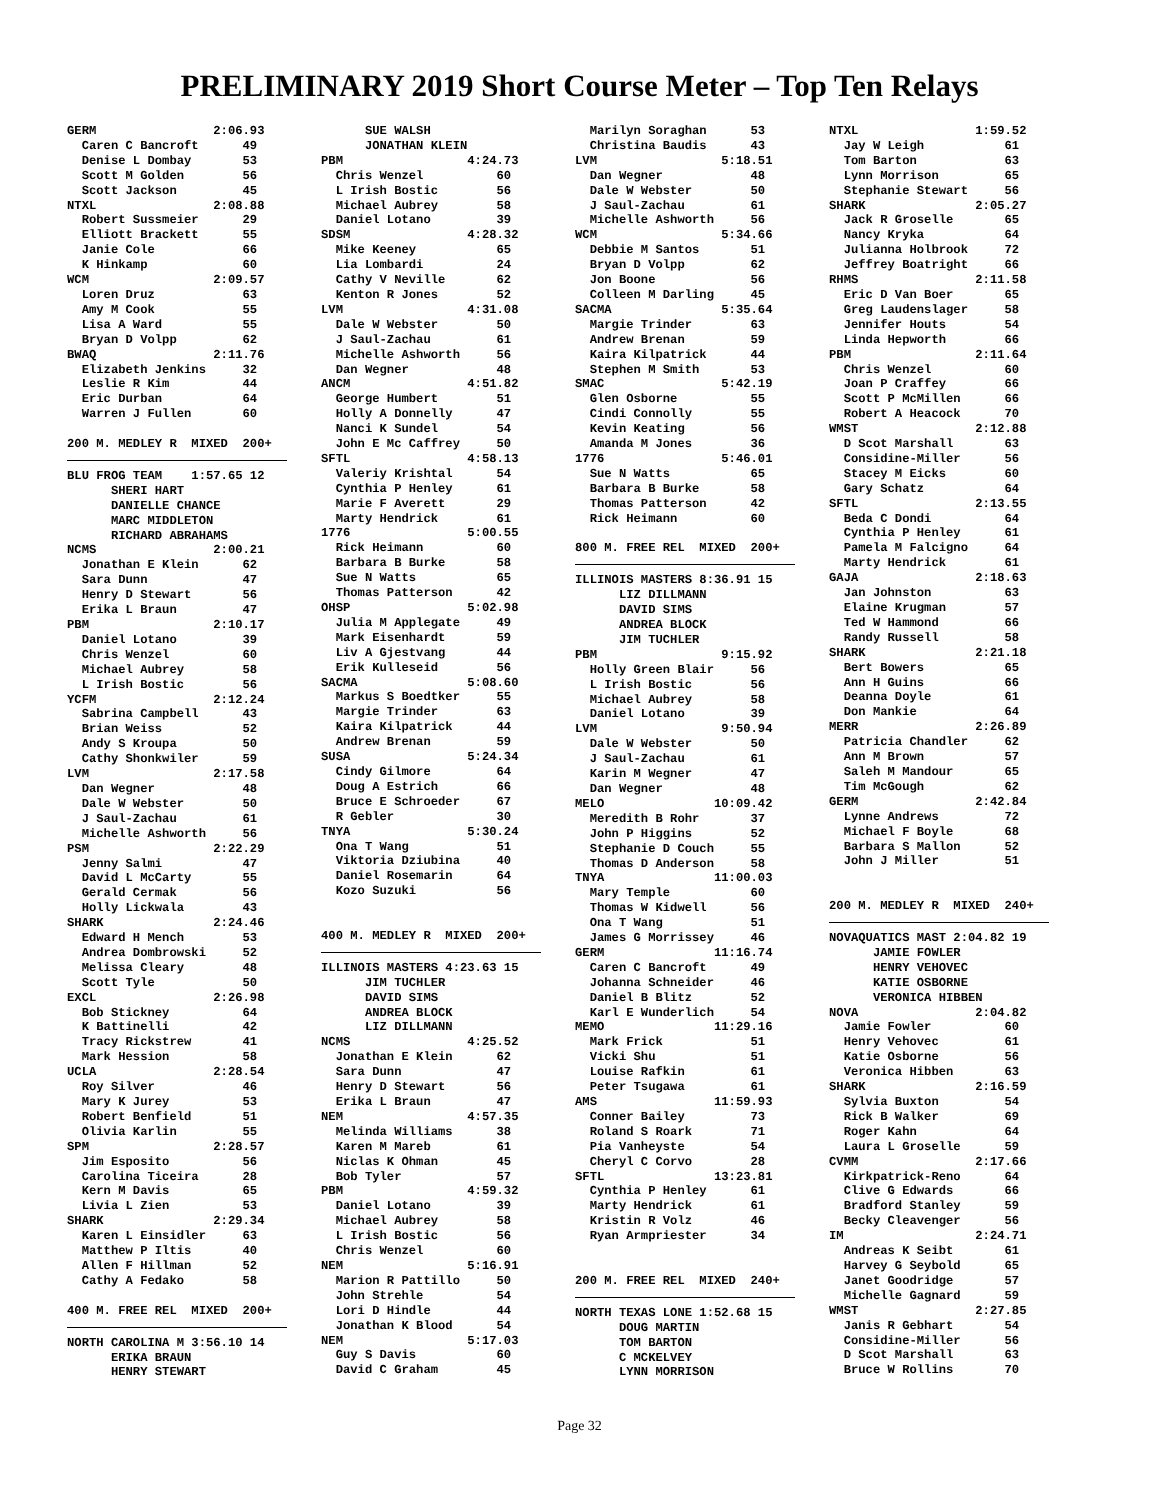PRELIMINARY 2019 Short Course Meter – Top Ten Relays
GERM 2:06.93 Caren C Bancroft 49 Denise L Dombay 53 Scott M Golden 56 Scott Jackson 45 NTXL 2:08.88 Robert Sussmeier 29 Elliott Brackett 55 Janie Cole 66 K Hinkamp 60 WCM 2:09.57 Loren Druz 63 Amy M Cook 55 Lisa A Ward 55 Bryan D Volpp 62 BWAQ 2:11.76 Elizabeth Jenkins 32 Leslie R Kim 44 Eric Durban 64 Warren J Fullen 60 200 M. MEDLEY R MIXED 200+
BLU FROG TEAM 1:57.65 12 SHERI HART DANIELLE CHANCE MARC MIDDLETON RICHARD ABRAHAMS NCMS 2:00.21 Jonathan E Klein 62 Sara Dunn 47 Henry D Stewart 56 Erika L Braun 47 PBM 2:10.17 Daniel Lotano 39 Chris Wenzel 60 Michael Aubrey 58 L Irish Bostic 56 YCFM 2:12.24 Sabrina Campbell 43 Brian Weiss 52 Andy S Kroupa 50 Cathy Shonkwiler 59 LVM 2:17.58 Dan Wegner 48 Dale W Webster 50 J Saul-Zachau 61 Michelle Ashworth 56 PSM 2:22.29 Jenny Salmi 47 David L McCarty 55 Gerald Cermak 56 Holly Lickwala 43 SHARK 2:24.46 Edward H Mench 53 Andrea Dombrowski 52 Melissa Cleary 48 Scott Tyle 50 EXCL 2:26.98 Bob Stickney 64 K Battinelli 42 Tracy Rickstrew 41 Mark Hession 58 UCLA 2:28.54 Roy Silver 46 Mary K Jurey 53 Robert Benfield 51 Olivia Karlin 55 SPM 2:28.57 Jim Esposito 56 Carolina Ticeira 28 Kern M Davis 65 Livia L Zien 53 SHARK 2:29.34 Karen L Einsidler 63 Matthew P Iltis 40 Allen F Hillman 52 Cathy A Fedako 58 400 M. FREE REL MIXED 200+
NORTH CAROLINA M 3:56.10 14 ERIKA BRAUN HENRY STEWART
SUE WALSH JONATHAN KLEIN PBM 4:24.73 Chris Wenzel 60 L Irish Bostic 56 Michael Aubrey 58 Daniel Lotano 39 SDSM 4:28.32 Mike Keeney 65 Lia Lombardi 24 Cathy V Neville 62 Kenton R Jones 52 LVM 4:31.08 Dale W Webster 50 J Saul-Zachau 61 Michelle Ashworth 56 Dan Wegner 48 ANCM 4:51.82 George Humbert 51 Holly A Donnelly 47 Nanci K Sundel 54 John E Mc Caffrey 50 SFTL 4:58.13 Valeriy Krishtal 54 Cynthia P Henley 61 Marie F Averett 29 Marty Hendrick 61 1776 5:00.55 Rick Heimann 60 Barbara B Burke 58 Sue N Watts 65 Thomas Patterson 42 OHSP 5:02.98 Julia M Applegate 49 Mark Eisenhardt 59 Liv A Gjestvang 44 Erik Kulleseid 56 SACMA 5:08.60 Markus S Boedtker 55 Margie Trinder 63 Kaira Kilpatrick 44 Andrew Brenan 59 SUSA 5:24.34 Cindy Gilmore 64 Doug A Estrich 66 Bruce E Schroeder 67 R Gebler 30 TNYA 5:30.24 Ona T Wang 51 Viktoria Dziubina 40 Daniel Rosemarin 64 Kozo Suzuki 56 400 M. MEDLEY R MIXED 200+
ILLINOIS MASTERS 4:23.63 15 JIM TUCHLER DAVID SIMS ANDREA BLOCK LIZ DILLMANN NCMS 4:25.52 Jonathan E Klein 62 Sara Dunn 47 Henry D Stewart 56 Erika L Braun 47 NEM 4:57.35 Melinda Williams 38 Karen M Mareb 61 Niclas K Ohman 45 Bob Tyler 57 PBM 4:59.32 Daniel Lotano 39 Michael Aubrey 58 L Irish Bostic 56 Chris Wenzel 60 NEM 5:16.91 Marion R Pattillo 50 John Strehle 54 Lori D Hindle 44 Jonathan K Blood 54 NEM 5:17.03 Guy S Davis 60 David C Graham 45
Marilyn Soraghan 53 Christina Baudis 43 LVM 5:18.51 Dan Wegner 48 Dale W Webster 50 J Saul-Zachau 61 Michelle Ashworth 56 WCM 5:34.66 Debbie M Santos 51 Bryan D Volpp 62 Jon Boone 56 Colleen M Darling 45 SACMA 5:35.64 Margie Trinder 63 Andrew Brenan 59 Kaira Kilpatrick 44 Stephen M Smith 53 SMAC 5:42.19 Glen Osborne 55 Cindi Connolly 55 Kevin Keating 56 Amanda M Jones 36 1776 5:46.01 Sue N Watts 65 Barbara B Burke 58 Thomas Patterson 42 Rick Heimann 60 800 M. FREE REL MIXED 200+
ILLINOIS MASTERS 8:36.91 15 LIZ DILLMANN DAVID SIMS ANDREA BLOCK JIM TUCHLER PBM 9:15.92 Holly Green Blair 56 L Irish Bostic 56 Michael Aubrey 58 Daniel Lotano 39 LVM 9:50.94 Dale W Webster 50 J Saul-Zachau 61 Karin M Wegner 47 Dan Wegner 48 MELO 10:09.42 Meredith B Rohr 37 John P Higgins 52 Stephanie D Couch 55 Thomas D Anderson 58 TNYA 11:00.03 Mary Temple 60 Thomas W Kidwell 56 Ona T Wang 51 James G Morrissey 46 GERM 11:16.74 Caren C Bancroft 49 Johanna Schneider 46 Daniel B Blitz 52 Karl E Wunderlich 54 MEMO 11:29.16 Mark Frick 51 Vicki Shu 51 Louise Rafkin 61 Peter Tsugawa 61 AMS 11:59.93 Conner Bailey 73 Roland S Roark 71 Pia Vanheyste 54 Cheryl C Corvo 28 SFTL 13:23.81 Cynthia P Henley 61 Marty Hendrick 61 Kristin R Volz 46 Ryan Armpriester 34 200 M. FREE REL MIXED 240+
NORTH TEXAS LONE 1:52.68 15 DOUG MARTIN TOM BARTON C MCKELVEY LYNN MORRISON
NTXL 1:59.52 Jay W Leigh 61 Tom Barton 63 Lynn Morrison 65 Stephanie Stewart 56 SHARK 2:05.27 Jack R Groselle 65 Nancy Kryka 64 Julianna Holbrook 72 Jeffrey Boatright 66 RHMS 2:11.58 Eric D Van Boer 65 Greg Laudenslager 58 Jennifer Houts 54 Linda Hepworth 66 PBM 2:11.64 Chris Wenzel 60 Joan P Craffey 66 Scott P McMillen 66 Robert A Heacock 70 WMST 2:12.88 D Scot Marshall 63 Considine-Miller 56 Stacey M Eicks 60 Gary Schatz 64 SFTL 2:13.55 Beda C Dondi 64 Cynthia P Henley 61 Pamela M Falcigno 64 Marty Hendrick 61 GAJA 2:18.63 Jan Johnston 63 Elaine Krugman 57 Ted W Hammond 66 Randy Russell 58 SHARK 2:21.18 Bert Bowers 65 Ann H Guins 66 Deanna Doyle 61 Don Mankie 64 MERR 2:26.89 Patricia Chandler 62 Ann M Brown 57 Saleh M Mandour 65 Tim McGough 62 GERM 2:42.84 Lynne Andrews 72 Michael F Boyle 68 Barbara S Mallon 52 John J Miller 51 200 M. MEDLEY R MIXED 240+
NOVAQUATICS MAST 2:04.82 19 JAMIE FOWLER HENRY VEHOVEC KATIE OSBORNE VERONICA HIBBEN NOVA 2:04.82 Jamie Fowler 60 Henry Vehovec 61 Katie Osborne 56 Veronica Hibben 63 SHARK 2:16.59 Sylvia Buxton 54 Rick B Walker 69 Roger Kahn 64 Laura L Groselle 59 CVMM 2:17.66 Kirkpatrick-Reno 64 Clive G Edwards 66 Bradford Stanley 59 Becky Cleavenger 56 IM 2:24.71 Andreas K Seibt 61 Harvey G Seybold 65 Janet Goodridge 57 Michelle Gagnard 59 WMST 2:27.85 Janis R Gebhart 54 Considine-Miller 56 D Scot Marshall 63 Bruce W Rollins 70
Page 32